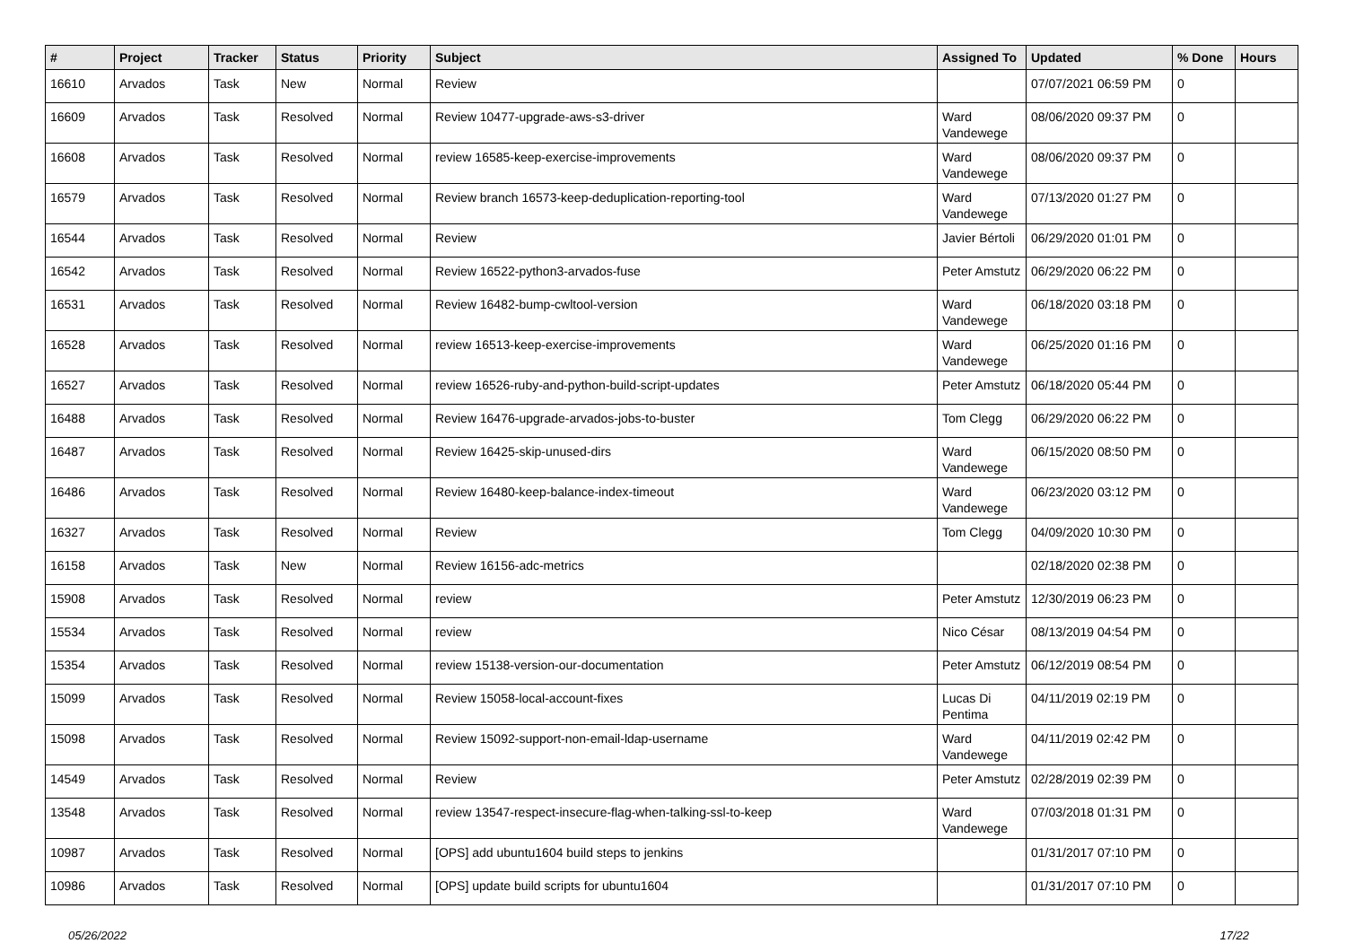| # | Project | Tracker | Status | Priority | Subject | Assigned To | Updated | % Done | Hours |
| --- | --- | --- | --- | --- | --- | --- | --- | --- | --- |
| 16610 | Arvados | Task | New | Normal | Review | | 07/07/2021 06:59 PM | 0 | |
| 16609 | Arvados | Task | Resolved | Normal | Review 10477-upgrade-aws-s3-driver | Ward Vandewege | 08/06/2020 09:37 PM | 0 | |
| 16608 | Arvados | Task | Resolved | Normal | review 16585-keep-exercise-improvements | Ward Vandewege | 08/06/2020 09:37 PM | 0 | |
| 16579 | Arvados | Task | Resolved | Normal | Review branch 16573-keep-deduplication-reporting-tool | Ward Vandewege | 07/13/2020 01:27 PM | 0 | |
| 16544 | Arvados | Task | Resolved | Normal | Review | Javier Bértoli | 06/29/2020 01:01 PM | 0 | |
| 16542 | Arvados | Task | Resolved | Normal | Review 16522-python3-arvados-fuse | Peter Amstutz | 06/29/2020 06:22 PM | 0 | |
| 16531 | Arvados | Task | Resolved | Normal | Review 16482-bump-cwltool-version | Ward Vandewege | 06/18/2020 03:18 PM | 0 | |
| 16528 | Arvados | Task | Resolved | Normal | review 16513-keep-exercise-improvements | Ward Vandewege | 06/25/2020 01:16 PM | 0 | |
| 16527 | Arvados | Task | Resolved | Normal | review 16526-ruby-and-python-build-script-updates | Peter Amstutz | 06/18/2020 05:44 PM | 0 | |
| 16488 | Arvados | Task | Resolved | Normal | Review 16476-upgrade-arvados-jobs-to-buster | Tom Clegg | 06/29/2020 06:22 PM | 0 | |
| 16487 | Arvados | Task | Resolved | Normal | Review 16425-skip-unused-dirs | Ward Vandewege | 06/15/2020 08:50 PM | 0 | |
| 16486 | Arvados | Task | Resolved | Normal | Review 16480-keep-balance-index-timeout | Ward Vandewege | 06/23/2020 03:12 PM | 0 | |
| 16327 | Arvados | Task | Resolved | Normal | Review | Tom Clegg | 04/09/2020 10:30 PM | 0 | |
| 16158 | Arvados | Task | New | Normal | Review 16156-adc-metrics | | 02/18/2020 02:38 PM | 0 | |
| 15908 | Arvados | Task | Resolved | Normal | review | Peter Amstutz | 12/30/2019 06:23 PM | 0 | |
| 15534 | Arvados | Task | Resolved | Normal | review | Nico César | 08/13/2019 04:54 PM | 0 | |
| 15354 | Arvados | Task | Resolved | Normal | review 15138-version-our-documentation | Peter Amstutz | 06/12/2019 08:54 PM | 0 | |
| 15099 | Arvados | Task | Resolved | Normal | Review 15058-local-account-fixes | Lucas Di Pentima | 04/11/2019 02:19 PM | 0 | |
| 15098 | Arvados | Task | Resolved | Normal | Review 15092-support-non-email-ldap-username | Ward Vandewege | 04/11/2019 02:42 PM | 0 | |
| 14549 | Arvados | Task | Resolved | Normal | Review | Peter Amstutz | 02/28/2019 02:39 PM | 0 | |
| 13548 | Arvados | Task | Resolved | Normal | review 13547-respect-insecure-flag-when-talking-ssl-to-keep | Ward Vandewege | 07/03/2018 01:31 PM | 0 | |
| 10987 | Arvados | Task | Resolved | Normal | [OPS] add ubuntu1604 build steps to jenkins | | 01/31/2017 07:10 PM | 0 | |
| 10986 | Arvados | Task | Resolved | Normal | [OPS] update build scripts for ubuntu1604 | | 01/31/2017 07:10 PM | 0 | |
05/26/2022 17/22